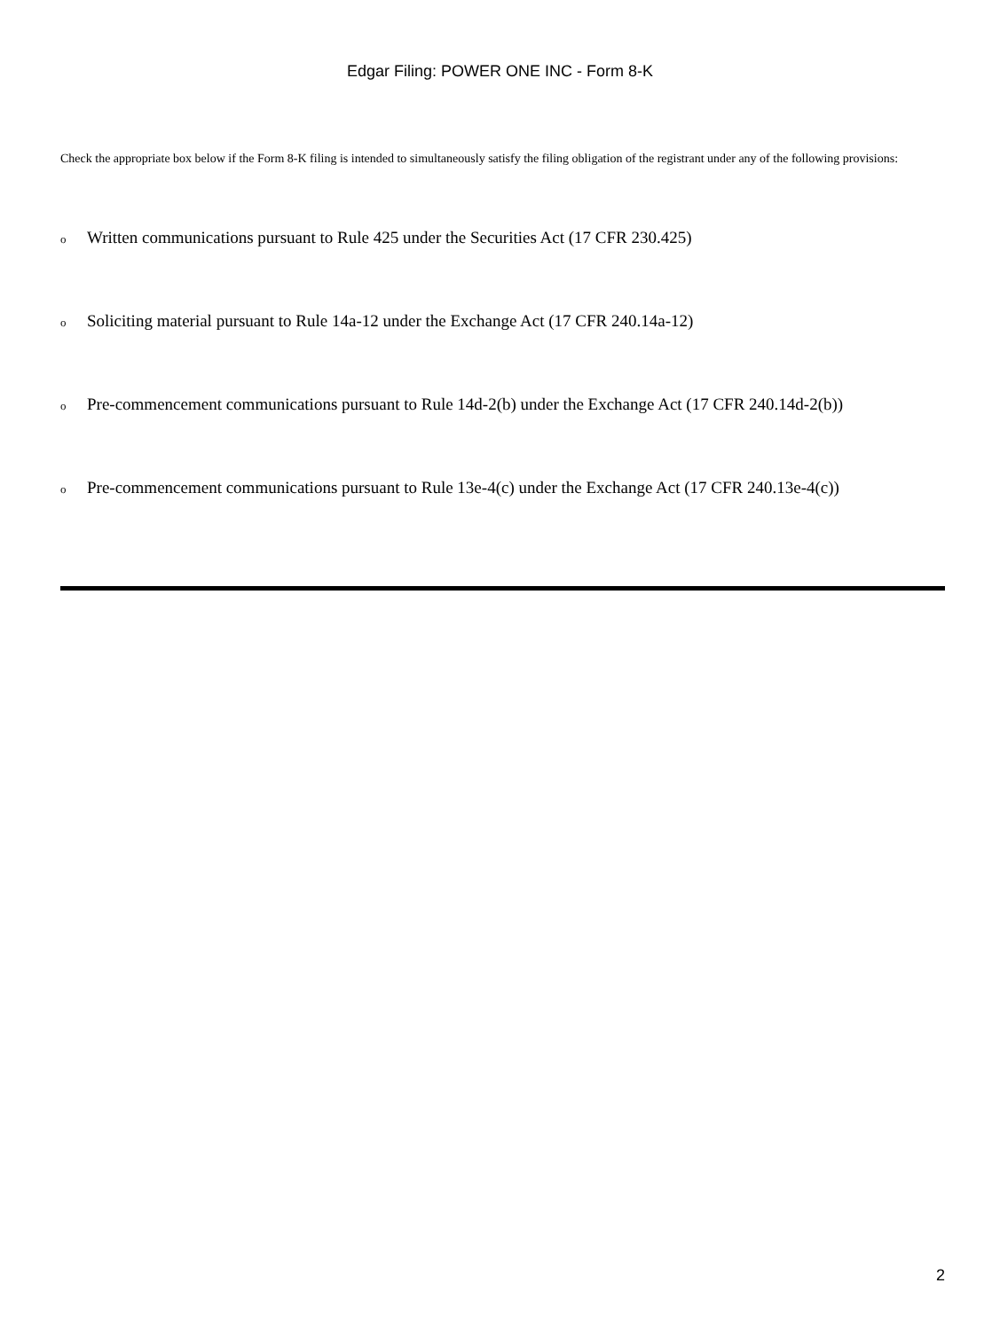Edgar Filing: POWER ONE INC - Form 8-K
Check the appropriate box below if the Form 8-K filing is intended to simultaneously satisfy the filing obligation of the registrant under any of the following provisions:
o Written communications pursuant to Rule 425 under the Securities Act (17 CFR 230.425)
o Soliciting material pursuant to Rule 14a-12 under the Exchange Act (17 CFR 240.14a-12)
o Pre-commencement communications pursuant to Rule 14d-2(b) under the Exchange Act (17 CFR 240.14d-2(b))
o Pre-commencement communications pursuant to Rule 13e-4(c) under the Exchange Act (17 CFR 240.13e-4(c))
2